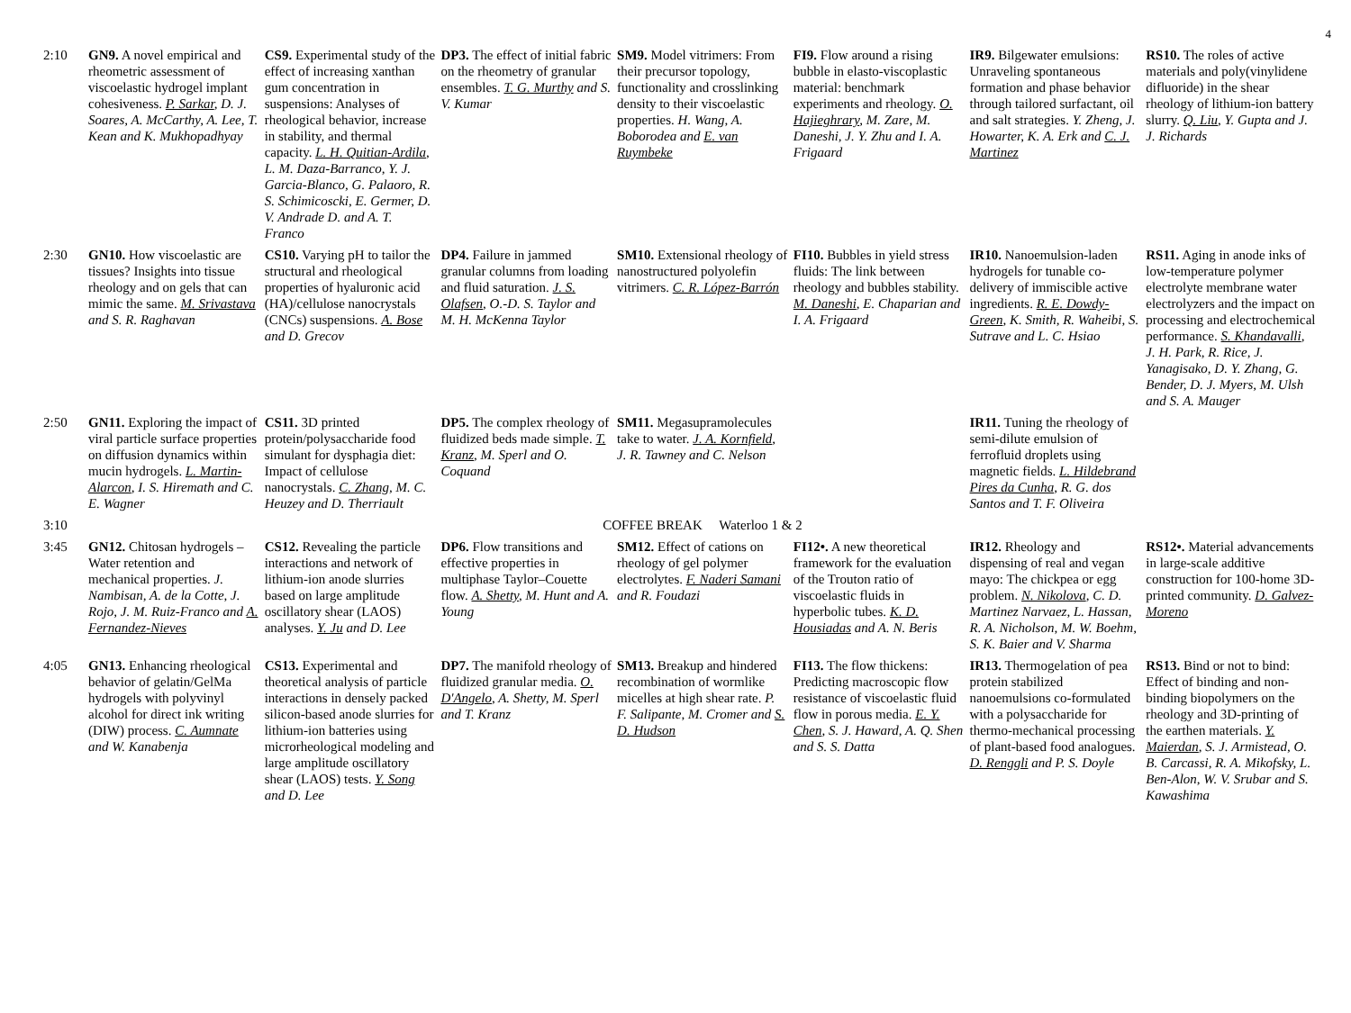4
| 2:10 | GN9. A novel empirical and rheometric assessment of viscoelastic hydrogel implant cohesiveness. P. Sarkar , D. J. Soares, A. McCarthy, A. Lee, T. Kean and K. Mukhopadhyay | CS9. Experimental study of the effect of increasing xanthan gum concentration in suspensions: Analyses of rheological behavior, increase in stability, and thermal capacity. L. H. Quitian-Ardila , L. M. Daza-Barranco, Y. J. Garcia-Blanco, G. Palaoro, R. S. Schimicoscki, E. Germer, D. V. Andrade D. and A. T. Franco | DP3. The effect of initial fabric on the rheometry of granular ensembles. T. G. Murthy and S. V. Kumar | SM9. Model vitrimers: From their precursor topology, functionality and crosslinking density to their viscoelastic properties. H. Wang, A. Boborodea and E. van Ruymbeke | FI9. Flow around a rising bubble in elasto-viscoplastic material: benchmark experiments and rheology. O. Hajieghrary , M. Zare, M. Daneshi, J. Y. Zhu and I. A. Frigaard | IR9. Bilgewater emulsions: Unraveling spontaneous formation and phase behavior through tailored surfactant, oil and salt strategies. Y. Zheng, J. Howarter, K. A. Erk and C. J. Martinez | RS10. The roles of active materials and poly(vinylidene difluoride) in the shear rheology of lithium-ion battery slurry. Q. Liu , Y. Gupta and J. J. Richards |
| 2:30 | GN10. How viscoelastic are tissues? Insights into tissue rheology and on gels that can mimic the same. M. Srivastava and S. R. Raghavan | CS10. Varying pH to tailor the structural and rheological properties of hyaluronic acid (HA)/cellulose nanocrystals (CNCs) suspensions. A. Bose and D. Grecov | DP4. Failure in jammed granular columns from loading and fluid saturation. J. S. Olafsen , O.-D. S. Taylor and M. H. McKenna Taylor | SM10. Extensional rheology of nanostructured polyolefin vitrimers. C. R. López-Barrón | FI10. Bubbles in yield stress fluids: The link between rheology and bubbles stability. M. Daneshi , E. Chaparian and I. A. Frigaard | IR10. Nanoemulsion-laden hydrogels for tunable co-delivery of immiscible active ingredients. R. E. Dowdy-Green , K. Smith, R. Waheibi, S. Sutrave and L. C. Hsiao | RS11. Aging in anode inks of low-temperature polymer electrolyte membrane water electrolyzers and the impact on processing and electrochemical performance. S. Khandavalli , J. H. Park, R. Rice, J. Yanagisako, D. Y. Zhang, G. Bender, D. J. Myers, M. Ulsh and S. A. Mauger |
| 2:50 | GN11. Exploring the impact of viral particle surface properties on diffusion dynamics within mucin hydrogels. L. Martin-Alarcon , I. S. Hiremath and C. E. Wagner | CS11. 3D printed protein/polysaccharide food simulant for dysphagia diet: Impact of cellulose nanocrystals. C. Zhang , M. C. Heuzey and D. Therriault | DP5. The complex rheology of fluidized beds made simple. T. Kranz , M. Sperl and O. Coquand | SM11. Megasupramolecules take to water. J. A. Kornfield , J. R. Tawney and C. Nelson | | IR11. Tuning the rheology of semi-dilute emulsion of ferrofluid droplets using magnetic fields. L. Hildebrand Pires da Cunha , R. G. dos Santos and T. F. Oliveira | |
| 3:10 | COFFEE BREAK Waterloo 1 & 2 | | | | | | |
| 3:45 | GN12. Chitosan hydrogels – Water retention and mechanical properties. J. Nambisan, A. de la Cotte, J. Rojo, J. M. Ruiz-Franco and A. Fernandez-Nieves | CS12. Revealing the particle interactions and network of lithium-ion anode slurries based on large amplitude oscillatory shear (LAOS) analyses. Y. Ju and D. Lee | DP6. Flow transitions and effective properties in multiphase Taylor–Couette flow. A. Shetty , M. Hunt and A. Young | SM12. Effect of cations on rheology of gel polymer electrolytes. F. Naderi Samani and R. Foudazi | FI12•. A new theoretical framework for the evaluation of the Trouton ratio of viscoelastic fluids in hyperbolic tubes. K. D. Housiadas and A. N. Beris | IR12. Rheology and dispensing of real and vegan mayo: The chickpea or egg problem. N. Nikolova , C. D. Martinez Narvaez, L. Hassan, R. A. Nicholson, M. W. Boehm, S. K. Baier and V. Sharma | RS12•. Material advancements in large-scale additive construction for 100-home 3D-printed community. D. Galvez-Moreno |
| 4:05 | GN13. Enhancing rheological behavior of gelatin/GelMa hydrogels with polyvinyl alcohol for direct ink writing (DIW) process. C. Aumnate and W. Kanabenja | CS13. Experimental and theoretical analysis of particle interactions in densely packed silicon-based anode slurries for lithium-ion batteries using microrheological modeling and large amplitude oscillatory shear (LAOS) tests. Y. Song and D. Lee | DP7. The manifold rheology of fluidized granular media. O. D'Angelo , A. Shetty, M. Sperl and T. Kranz | SM13. Breakup and hindered recombination of wormlike micelles at high shear rate. P. F. Salipante, M. Cromer and S. D. Hudson | FI13. The flow thickens: Predicting macroscopic flow resistance of viscoelastic fluid flow in porous media. E. Y. Chen , S. J. Haward, A. Q. Shen and S. S. Datta | IR13. Thermogelation of pea protein stabilized nanoemulsions co-formulated with a polysaccharide for thermo-mechanical processing of plant-based food analogues. D. Renggli and P. S. Doyle | RS13. Bind or not to bind: Effect of binding and non-binding biopolymers on the rheology and 3D-printing of the earthen materials. Y. Maierdan , S. J. Armistead, O. B. Carcassi, R. A. Mikofsky, L. Ben-Alon, W. V. Srubar and S. Kawashima |